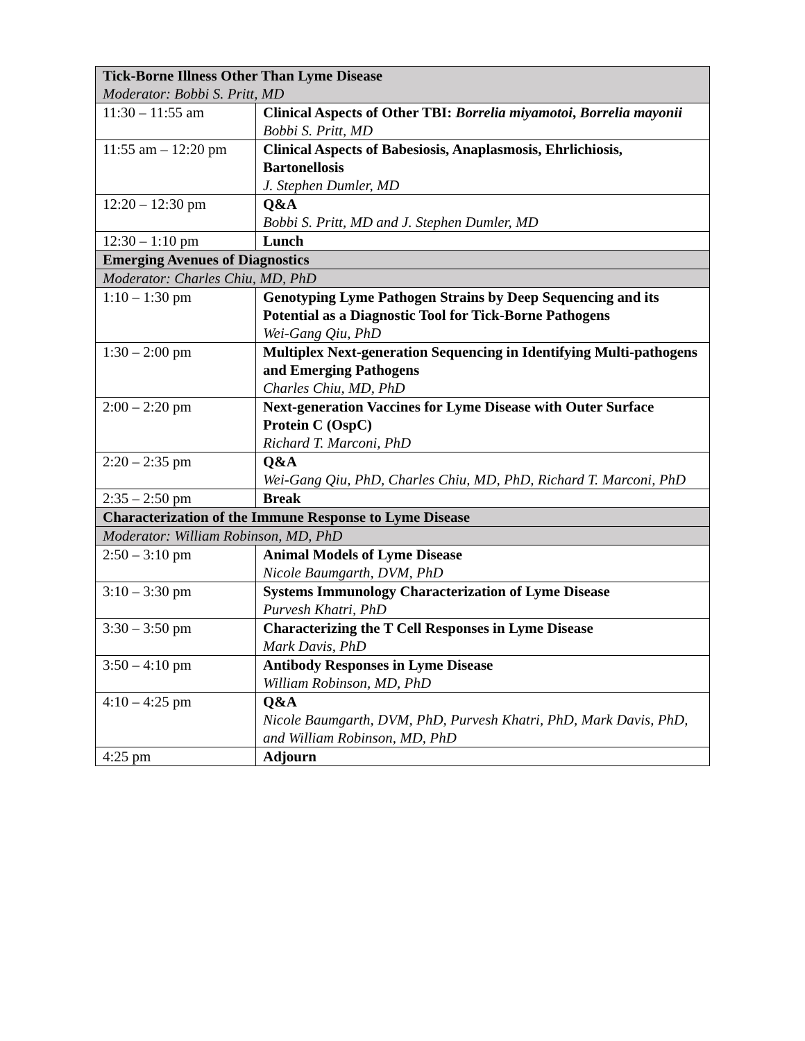| Tick-Borne Illness Other Than Lyme Disease Moderator: Bobbi S. Pritt, MD | |
| 11:30 – 11:55 am | Clinical Aspects of Other TBI: Borrelia miyamotoi , Borrelia mayonii Bobbi S. Pritt, MD |
| 11:55 am – 12:20 pm | Clinical Aspects of Babesiosis, Anaplasmosis, Ehrlichiosis, Bartonellosis J. Stephen Dumler, MD |
| 12:20 – 12:30 pm | Q&A Bobbi S. Pritt, MD and J. Stephen Dumler, MD |
| 12:30 – 1:10 pm | Lunch |
| Emerging Avenues of Diagnostics | |
| Moderator: Charles Chiu, MD, PhD | |
| 1:10 – 1:30 pm | Genotyping Lyme Pathogen Strains by Deep Sequencing and its Potential as a Diagnostic Tool for Tick-Borne Pathogens Wei-Gang Qiu, PhD |
| 1:30 – 2:00 pm | Multiplex Next-generation Sequencing in Identifying Multi-pathogens and Emerging Pathogens Charles Chiu, MD, PhD |
| 2:00 – 2:20 pm | Next-generation Vaccines for Lyme Disease with Outer Surface Protein C (OspC) Richard T. Marconi, PhD |
| 2:20 – 2:35 pm | Q&A Wei-Gang Qiu, PhD, Charles Chiu, MD, PhD, Richard T. Marconi, PhD |
| 2:35 – 2:50 pm | Break |
| Characterization of the Immune Response to Lyme Disease | |
| Moderator: William Robinson, MD, PhD | |
| 2:50 – 3:10 pm | Animal Models of Lyme Disease Nicole Baumgarth, DVM, PhD |
| 3:10 – 3:30 pm | Systems Immunology Characterization of Lyme Disease Purvesh Khatri, PhD |
| 3:30 – 3:50 pm | Characterizing the T Cell Responses in Lyme Disease Mark Davis, PhD |
| 3:50 – 4:10 pm | Antibody Responses in Lyme Disease William Robinson, MD, PhD |
| 4:10 – 4:25 pm | Q&A Nicole Baumgarth, DVM, PhD, Purvesh Khatri, PhD, Mark Davis, PhD, and William Robinson, MD, PhD |
| 4:25 pm | Adjourn |